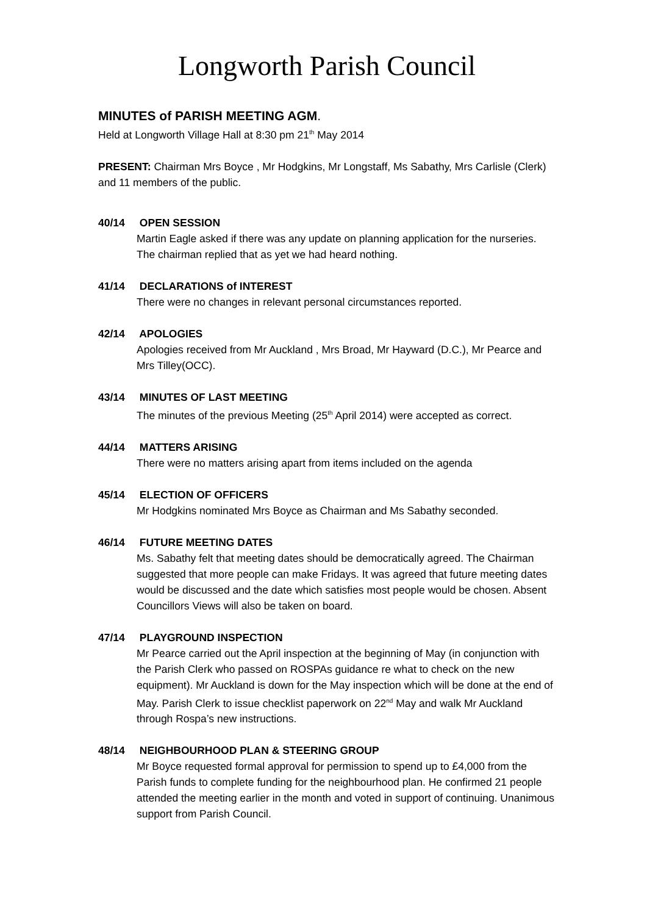Longworth Parish Council
MINUTES of PARISH MEETING AGM.
Held at Longworth Village Hall at 8:30 pm 21<sup>th</sup> May 2014
PRESENT: Chairman Mrs Boyce , Mr Hodgkins, Mr Longstaff, Ms Sabathy, Mrs Carlisle (Clerk) and 11 members of the public.
40/14 OPEN SESSION
Martin Eagle asked if there was any update on planning application for the nurseries. The chairman replied that as yet we had heard nothing.
41/14 DECLARATIONS of INTEREST
There were no changes in relevant personal circumstances reported.
42/14 APOLOGIES
Apologies received from Mr Auckland , Mrs Broad, Mr Hayward (D.C.), Mr Pearce and Mrs Tilley(OCC).
43/14 MINUTES OF LAST MEETING
The minutes of the previous Meeting (25<sup>th</sup> April 2014) were accepted as correct.
44/14 MATTERS ARISING
There were no matters arising apart from items included on the agenda
45/14 ELECTION OF OFFICERS
Mr Hodgkins nominated Mrs Boyce as Chairman and Ms Sabathy seconded.
46/14 FUTURE MEETING DATES
Ms. Sabathy felt that meeting dates should be democratically agreed. The Chairman suggested that more people can make Fridays. It was agreed that future meeting dates would be discussed and the date which satisfies most people would be chosen. Absent Councillors Views will also be taken on board.
47/14 PLAYGROUND INSPECTION
Mr Pearce carried out the April inspection at the beginning of May (in conjunction with the Parish Clerk who passed on ROSPAs guidance re what to check on the new equipment). Mr Auckland is down for the May inspection which will be done at the end of May. Parish Clerk to issue checklist paperwork on 22<sup>nd</sup> May and walk Mr Auckland through Rospa’s new instructions.
48/14 NEIGHBOURHOOD PLAN & STEERING GROUP
Mr Boyce requested formal approval for permission to spend up to £4,000 from the Parish funds to complete funding for the neighbourhood plan. He confirmed 21 people attended the meeting earlier in the month and voted in support of continuing. Unanimous support from Parish Council.